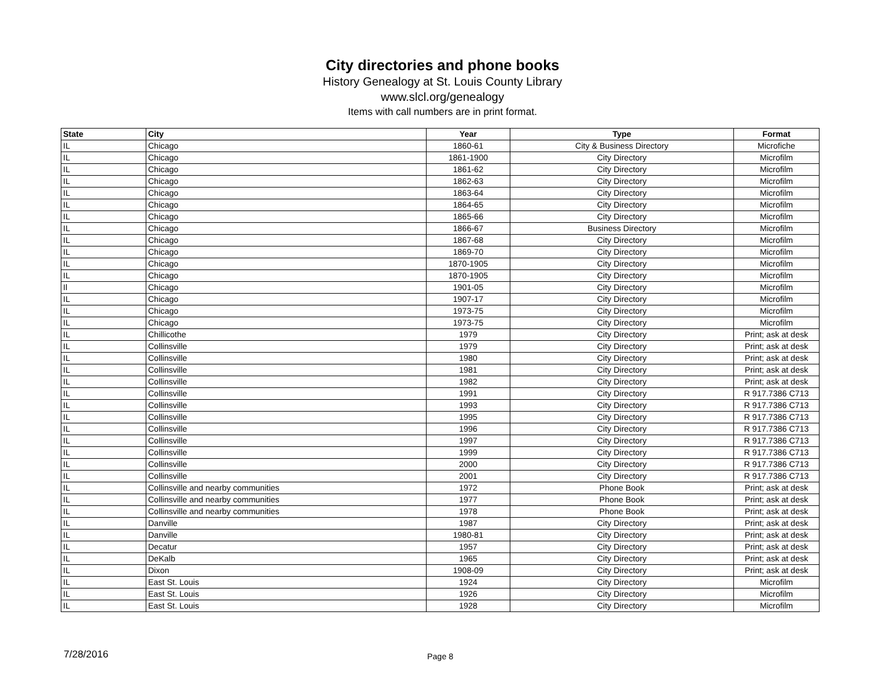City directories and phone books
History Genealogy at St. Louis County Library
www.slcl.org/genealogy
Items with call numbers are in print format.
| State | City | Year | Type | Format |
| --- | --- | --- | --- | --- |
| IL | Chicago | 1860-61 | City & Business Directory | Microfiche |
| IL | Chicago | 1861-1900 | City Directory | Microfilm |
| IL | Chicago | 1861-62 | City Directory | Microfilm |
| IL | Chicago | 1862-63 | City Directory | Microfilm |
| IL | Chicago | 1863-64 | City Directory | Microfilm |
| IL | Chicago | 1864-65 | City Directory | Microfilm |
| IL | Chicago | 1865-66 | City Directory | Microfilm |
| IL | Chicago | 1866-67 | Business Directory | Microfilm |
| IL | Chicago | 1867-68 | City Directory | Microfilm |
| IL | Chicago | 1869-70 | City Directory | Microfilm |
| IL | Chicago | 1870-1905 | City Directory | Microfilm |
| IL | Chicago | 1870-1905 | City Directory | Microfilm |
| Il | Chicago | 1901-05 | City Directory | Microfilm |
| IL | Chicago | 1907-17 | City Directory | Microfilm |
| IL | Chicago | 1973-75 | City Directory | Microfilm |
| IL | Chicago | 1973-75 | City Directory | Microfilm |
| IL | Chillicothe | 1979 | City Directory | Print; ask at desk |
| IL | Collinsville | 1979 | City Directory | Print; ask at desk |
| IL | Collinsville | 1980 | City Directory | Print; ask at desk |
| IL | Collinsville | 1981 | City Directory | Print; ask at desk |
| IL | Collinsville | 1982 | City Directory | Print; ask at desk |
| IL | Collinsville | 1991 | City Directory | R 917.7386 C713 |
| IL | Collinsville | 1993 | City Directory | R 917.7386 C713 |
| IL | Collinsville | 1995 | City Directory | R 917.7386 C713 |
| IL | Collinsville | 1996 | City Directory | R 917.7386 C713 |
| IL | Collinsville | 1997 | City Directory | R 917.7386 C713 |
| IL | Collinsville | 1999 | City Directory | R 917.7386 C713 |
| IL | Collinsville | 2000 | City Directory | R 917.7386 C713 |
| IL | Collinsville | 2001 | City Directory | R 917.7386 C713 |
| IL | Collinsville and nearby communities | 1972 | Phone Book | Print; ask at desk |
| IL | Collinsville and nearby communities | 1977 | Phone Book | Print; ask at desk |
| IL | Collinsville and nearby communities | 1978 | Phone Book | Print; ask at desk |
| IL | Danville | 1987 | City Directory | Print; ask at desk |
| IL | Danville | 1980-81 | City Directory | Print; ask at desk |
| IL | Decatur | 1957 | City Directory | Print; ask at desk |
| IL | DeKalb | 1965 | City Directory | Print; ask at desk |
| IL | Dixon | 1908-09 | City Directory | Print; ask at desk |
| IL | East St. Louis | 1924 | City Directory | Microfilm |
| IL | East St. Louis | 1926 | City Directory | Microfilm |
| IL | East St. Louis | 1928 | City Directory | Microfilm |
7/28/2016 Page 8